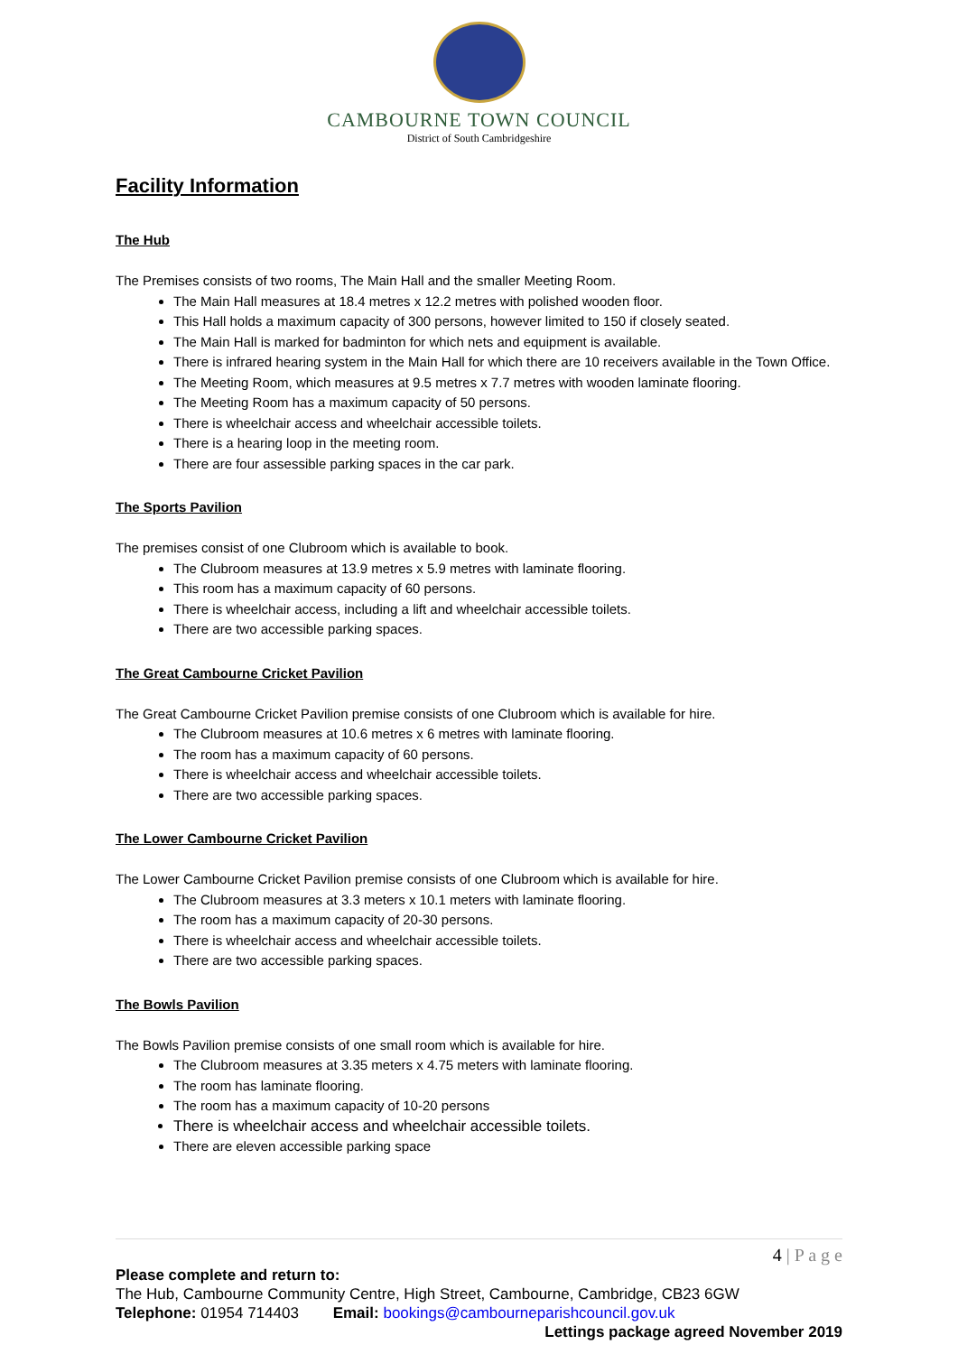CAMBOURNE TOWN COUNCIL
District of South Cambridgeshire
Facility Information
The Hub
The Premises consists of two rooms, The Main Hall and the smaller Meeting Room.
The Main Hall measures at 18.4 metres x 12.2 metres with polished wooden floor.
This Hall holds a maximum capacity of 300 persons, however limited to 150 if closely seated.
The Main Hall is marked for badminton for which nets and equipment is available.
There is infrared hearing system in the Main Hall for which there are 10 receivers available in the Town Office.
The Meeting Room, which measures at 9.5 metres x 7.7 metres with wooden laminate flooring.
The Meeting Room has a maximum capacity of 50 persons.
There is wheelchair access and wheelchair accessible toilets.
There is a hearing loop in the meeting room.
There are four assessible parking spaces in the car park.
The Sports Pavilion
The premises consist of one Clubroom which is available to book.
The Clubroom measures at 13.9 metres x 5.9 metres with laminate flooring.
This room has a maximum capacity of 60 persons.
There is wheelchair access, including a lift and wheelchair accessible toilets.
There are two accessible parking spaces.
The Great Cambourne Cricket Pavilion
The Great Cambourne Cricket Pavilion premise consists of one Clubroom which is available for hire.
The Clubroom measures at 10.6 metres x 6 metres with laminate flooring.
The room has a maximum capacity of 60 persons.
There is wheelchair access and wheelchair accessible toilets.
There are two accessible parking spaces.
The Lower Cambourne Cricket Pavilion
The Lower Cambourne Cricket Pavilion premise consists of one Clubroom which is available for hire.
The Clubroom measures at 3.3 meters x 10.1 meters with laminate flooring.
The room has a maximum capacity of 20-30 persons.
There is wheelchair access and wheelchair accessible toilets.
There are two accessible parking spaces.
The Bowls Pavilion
The Bowls Pavilion premise consists of one small room which is available for hire.
The Clubroom measures at 3.35 meters x 4.75 meters with laminate flooring.
The room has laminate flooring.
The room has a maximum capacity of 10-20 persons
There is wheelchair access and wheelchair accessible toilets.
There are eleven accessible parking space
4 | P a g e
Please complete and return to:
The Hub, Cambourne Community Centre, High Street, Cambourne, Cambridge, CB23 6GW
Telephone: 01954 714403 Email: bookings@cambourneparishcouncil.gov.uk
Lettings package agreed November 2019